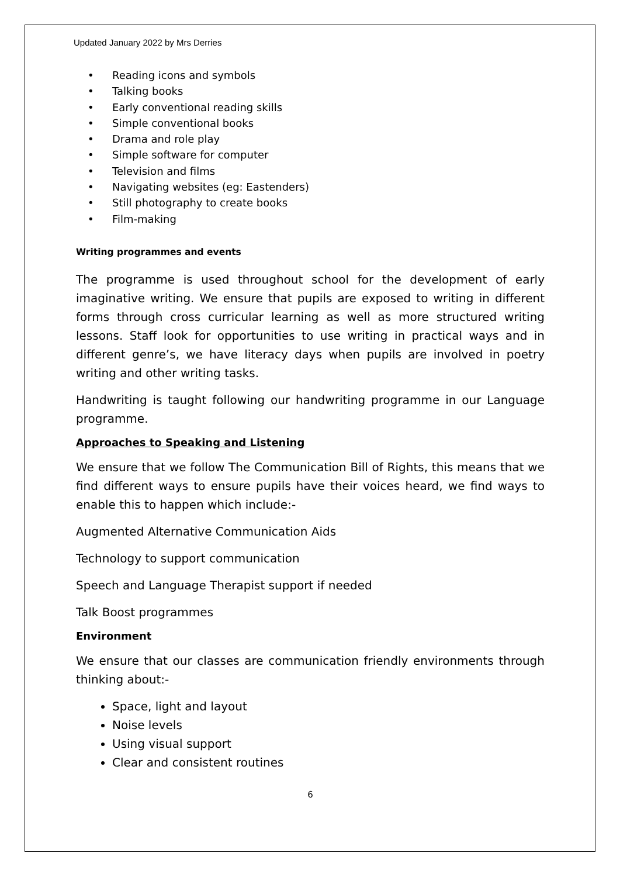Updated January 2022 by Mrs Derries
•Reading icons and symbols
•Talking books
•Early conventional reading skills
•Simple conventional books
•Drama and role play
•Simple software for computer
•Television and films
•Navigating websites (eg: Eastenders)
•Still photography to create books
•Film-making
Writing programmes and events
The programme is used throughout school for the development of early imaginative writing. We ensure that pupils are exposed to writing in different forms through cross curricular learning as well as more structured writing lessons. Staff look for opportunities to use writing in practical ways and in different genre’s, we have literacy days when pupils are involved in poetry writing and other writing tasks.
Handwriting is taught following our handwriting programme in our Language programme.
Approaches to Speaking and Listening
We ensure that we follow The Communication Bill of Rights, this means that we find different ways to ensure pupils have their voices heard, we find ways to enable this to happen which include:-
Augmented Alternative Communication Aids
Technology to support communication
Speech and Language Therapist support if needed
Talk Boost programmes
Environment
We ensure that our classes are communication friendly environments through thinking about:-
Space, light and layout
Noise levels
Using visual support
Clear and consistent routines
6